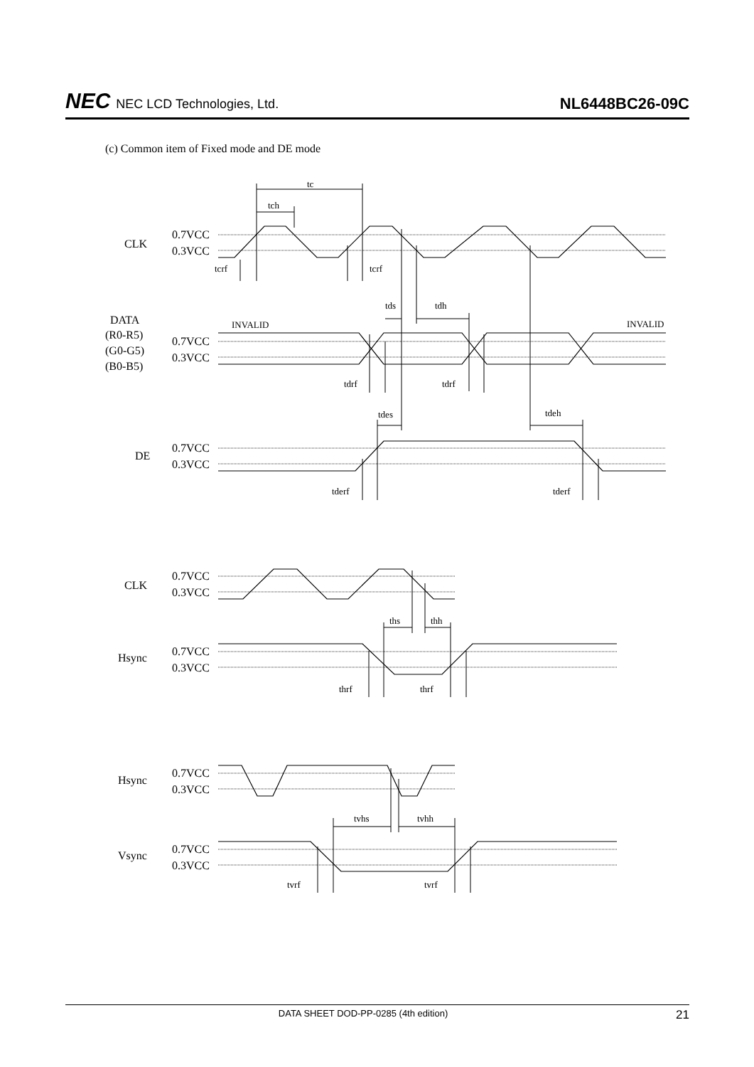NEC NEC LCD Technologies, Ltd.
NL6448BC26-09C
(c) Common item of Fixed mode and DE mode
CLK
DATA
(R0-R5)
(G0-G5)
(B0-B5)
DE
CLK
Hsync
Hsync
Vsync
0.7VCC
0.3VCC
0.7VCC
0.3VCC
0.7VCC
0.3VCC
0.7VCC
0.3VCC
0.7VCC
0.3VCC
0.7VCC
0.3VCC
0.7VCC
0.3VCC
tc
tch
tcrf
tcrf
tds
tdh
INVALID
INVALID
tdrf
tdrf
tdes
tdeh
tderf
tderf
ths
thh
thrf
thrf
tvhs
tvhh
tvrf
tvrf
DATA SHEET DOD-PP-0285 (4th edition)
21